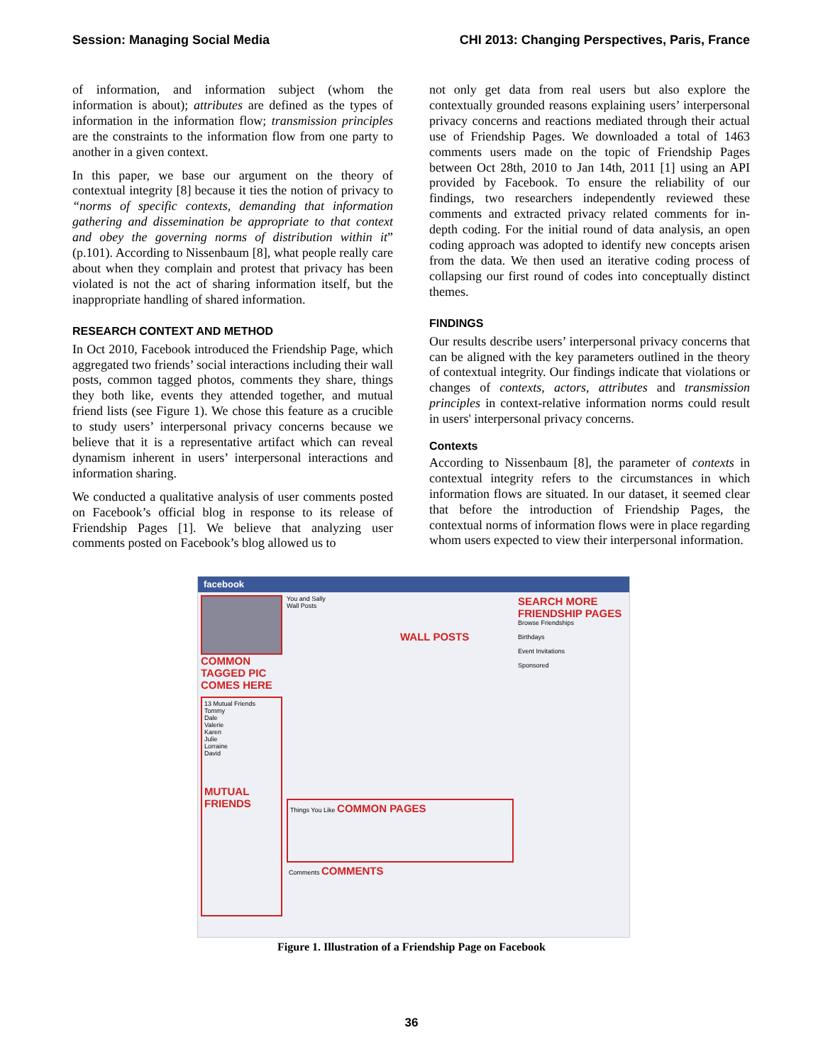Session: Managing Social Media CHI 2013: Changing Perspectives, Paris, France
of information, and information subject (whom the information is about); attributes are defined as the types of information in the information flow; transmission principles are the constraints to the information flow from one party to another in a given context.
In this paper, we base our argument on the theory of contextual integrity [8] because it ties the notion of privacy to “norms of specific contexts, demanding that information gathering and dissemination be appropriate to that context and obey the governing norms of distribution within it” (p.101). According to Nissenbaum [8], what people really care about when they complain and protest that privacy has been violated is not the act of sharing information itself, but the inappropriate handling of shared information.
RESEARCH CONTEXT AND METHOD
In Oct 2010, Facebook introduced the Friendship Page, which aggregated two friends’ social interactions including their wall posts, common tagged photos, comments they share, things they both like, events they attended together, and mutual friend lists (see Figure 1). We chose this feature as a crucible to study users’ interpersonal privacy concerns because we believe that it is a representative artifact which can reveal dynamism inherent in users’ interpersonal interactions and information sharing.
We conducted a qualitative analysis of user comments posted on Facebook’s official blog in response to its release of Friendship Pages [1]. We believe that analyzing user comments posted on Facebook’s blog allowed us to
not only get data from real users but also explore the contextually grounded reasons explaining users’ interpersonal privacy concerns and reactions mediated through their actual use of Friendship Pages. We downloaded a total of 1463 comments users made on the topic of Friendship Pages between Oct 28th, 2010 to Jan 14th, 2011 [1] using an API provided by Facebook. To ensure the reliability of our findings, two researchers independently reviewed these comments and extracted privacy related comments for in-depth coding. For the initial round of data analysis, an open coding approach was adopted to identify new concepts arisen from the data. We then used an iterative coding process of collapsing our first round of codes into conceptually distinct themes.
FINDINGS
Our results describe users’ interpersonal privacy concerns that can be aligned with the key parameters outlined in the theory of contextual integrity. Our findings indicate that violations or changes of contexts, actors, attributes and transmission principles in context-relative information norms could result in users' interpersonal privacy concerns.
Contexts
According to Nissenbaum [8], the parameter of contexts in contextual integrity refers to the circumstances in which information flows are situated. In our dataset, it seemed clear that before the introduction of Friendship Pages, the contextual norms of information flows were in place regarding whom users expected to view their interpersonal information.
facebook
COMMON TAGGED PIC COMES HERE
13 Mutual Friends
Tommy
Dale
Valerie
Karen
Julie
Lorraine
David
MUTUAL FRIENDS
You and Sally
Wall Posts
WALL POSTS
Things You Like COMMON PAGES
Comments COMMENTS
SEARCH MORE FRIENDSHIP PAGES
Browse Friendships
Birthdays
Event Invitations
Sponsored
Figure 1. Illustration of a Friendship Page on Facebook
36